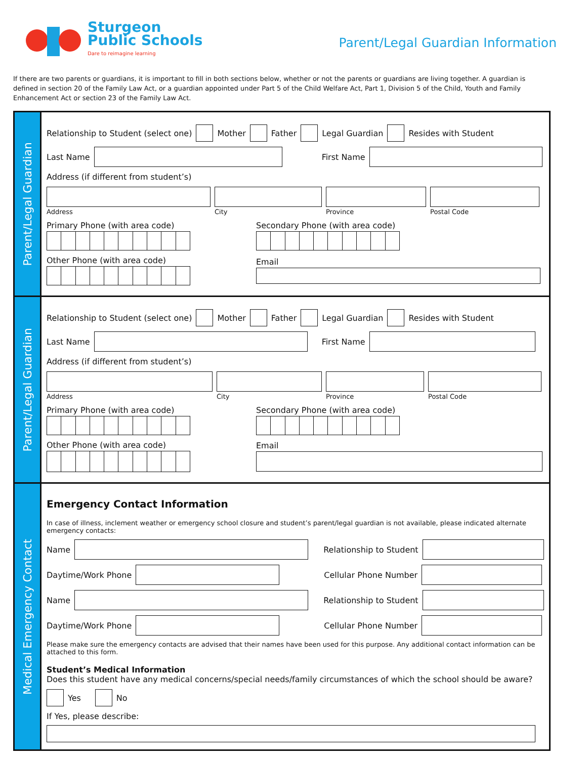Sturgeon
Public Schools
Dare to reimagine learning
Parent/Legal Guardian Information
If there are two parents or guardians, it is important to fill in both sections below, whether or not the parents or guardians are living together. A guardian is defined in section 20 of the Family Law Act, or a guardian appointed under Part 5 of the Child Welfare Act, Part 1, Division 5 of the Child, Youth and Family Enhancement Act or section 23 of the Family Law Act.
Parent/Legal Guardian
Relationship to Student (select one) Mother Father Legal Guardian Resides with Student
Last Name First Name
Address (if different from student’s)
Address City Province Postal Code
Primary Phone (with area code)
Secondary Phone (with area code)
Other Phone (with area code) Email
Parent/Legal Guardian
Relationship to Student (select one) Mother Father Legal Guardian Resides with Student
Last Name First Name
Address (if different from student’s)
Address City Province Postal Code
Primary Phone (with area code)
Secondary Phone (with area code)
Other Phone (with area code) Email
Medical Emergency Contact
Emergency Contact Information
In case of illness, inclement weather or emergency school closure and student’s parent/legal guardian is not available, please indicated alternate emergency contacts:
Name Relationship to Student
Daytime/Work Phone Cellular Phone Number
Name Relationship to Student
Daytime/Work Phone Cellular Phone Number
Please make sure the emergency contacts are advised that their names have been used for this purpose. Any additional contact information can be attached to this form.
Student’s Medical Information
Does this student have any medical concerns/special needs/family circumstances of which the school should be aware?
Yes No
If Yes, please describe: